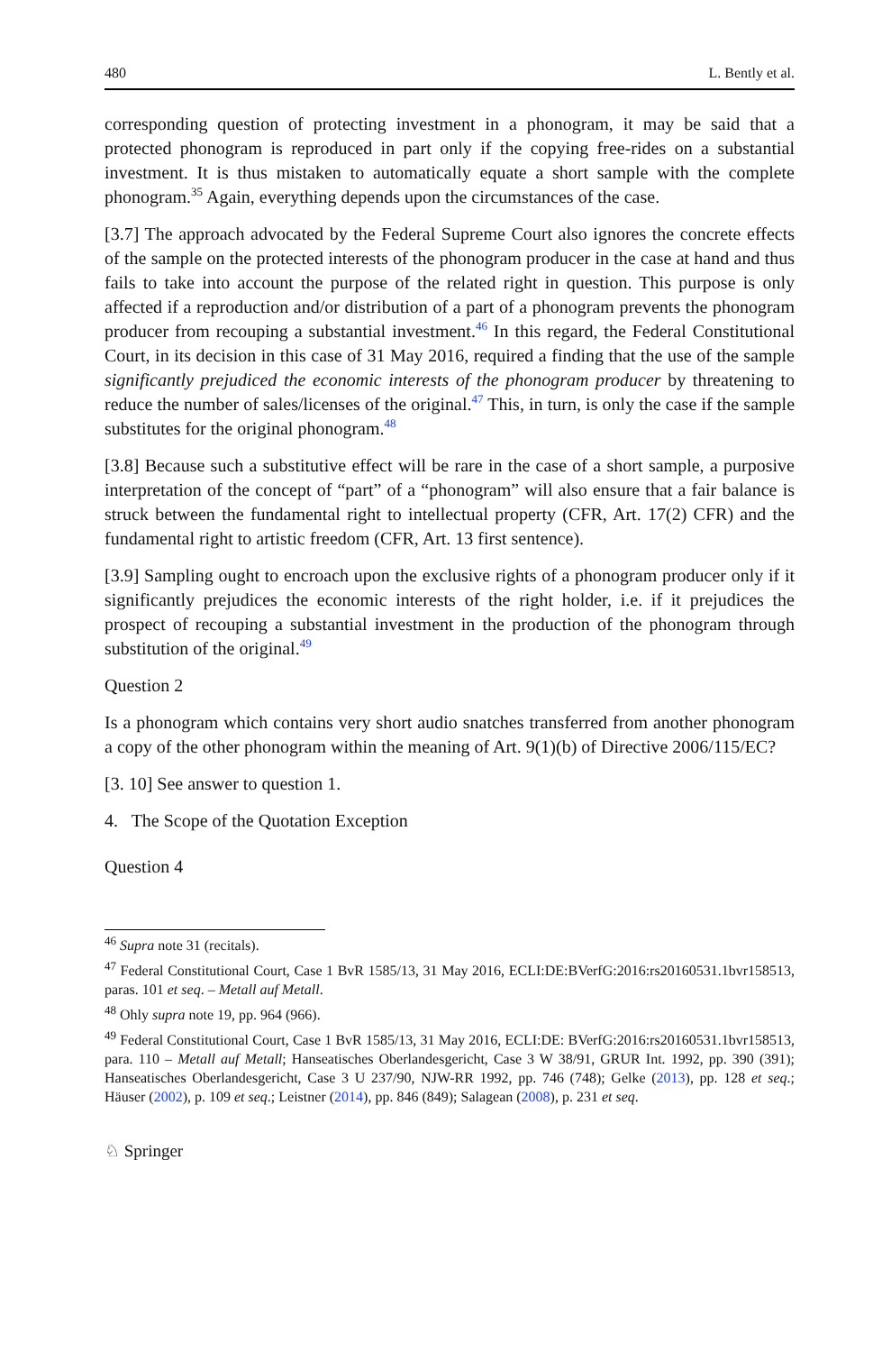480 L. Bently et al.
corresponding question of protecting investment in a phonogram, it may be said that a protected phonogram is reproduced in part only if the copying free-rides on a substantial investment. It is thus mistaken to automatically equate a short sample with the complete phonogram.<sup>35</sup> Again, everything depends upon the circumstances of the case.
[3.7] The approach advocated by the Federal Supreme Court also ignores the concrete effects of the sample on the protected interests of the phonogram producer in the case at hand and thus fails to take into account the purpose of the related right in question. This purpose is only affected if a reproduction and/or distribution of a part of a phonogram prevents the phonogram producer from recouping a substantial investment.<sup>46</sup> In this regard, the Federal Constitutional Court, in its decision in this case of 31 May 2016, required a finding that the use of the sample significantly prejudiced the economic interests of the phonogram producer by threatening to reduce the number of sales/licenses of the original.<sup>47</sup> This, in turn, is only the case if the sample substitutes for the original phonogram.<sup>48</sup>
[3.8] Because such a substitutive effect will be rare in the case of a short sample, a purposive interpretation of the concept of “part” of a “phonogram” will also ensure that a fair balance is struck between the fundamental right to intellectual property (CFR, Art. 17(2) CFR) and the fundamental right to artistic freedom (CFR, Art. 13 first sentence).
[3.9] Sampling ought to encroach upon the exclusive rights of a phonogram producer only if it significantly prejudices the economic interests of the right holder, i.e. if it prejudices the prospect of recouping a substantial investment in the production of the phonogram through substitution of the original.<sup>49</sup>
Question 2
Is a phonogram which contains very short audio snatches transferred from another phonogram a copy of the other phonogram within the meaning of Art. 9(1)(b) of Directive 2006/115/EC?
[3. 10] See answer to question 1.
4. The Scope of the Quotation Exception
Question 4
<sup>46</sup> Supra note 31 (recitals).
<sup>47</sup> Federal Constitutional Court, Case 1 BvR 1585/13, 31 May 2016, ECLI:DE:BVerfG:2016:rs20160531.1bvr158513, paras. 101 et seq. – Metall auf Metall.
<sup>48</sup> Ohly supra note 19, pp. 964 (966).
<sup>49</sup> Federal Constitutional Court, Case 1 BvR 1585/13, 31 May 2016, ECLI:DE: BVerfG:2016:rs20160531.1bvr158513, para. 110 – Metall auf Metall; Hanseatisches Oberlandesgericht, Case 3 W 38/91, GRUR Int. 1992, pp. 390 (391); Hanseatisches Oberlandesgericht, Case 3 U 237/90, NJW-RR 1992, pp. 746 (748); Gelke (2013), pp. 128 et seq.; Häuser (2002), p. 109 et seq.; Leistner (2014), pp. 846 (849); Salagean (2008), p. 231 et seq.
♘ Springer